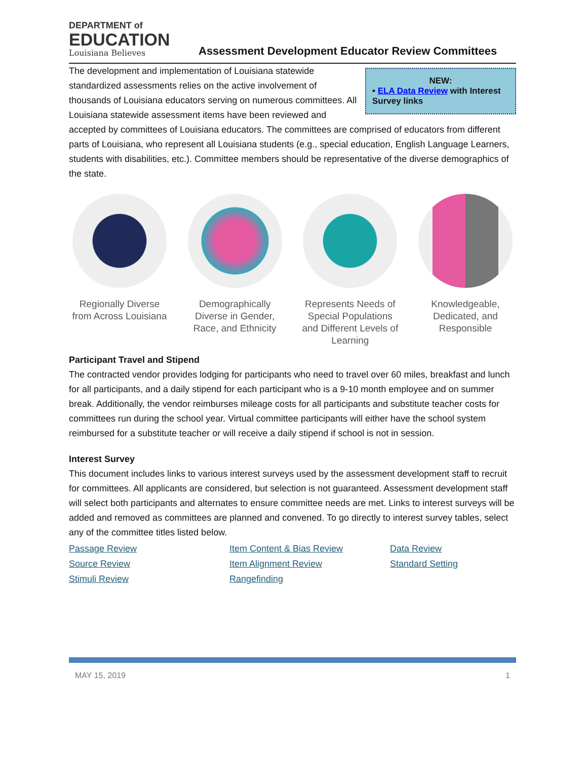DEPARTMENT of
EDUCATION
Louisiana Believes
Assessment Development Educator Review Committees
NEW:
• ELA Data Review with Interest Survey links
The development and implementation of Louisiana statewide standardized assessments relies on the active involvement of thousands of Louisiana educators serving on numerous committees. All Louisiana statewide assessment items have been reviewed and accepted by committees of Louisiana educators. The committees are comprised of educators from different parts of Louisiana, who represent all Louisiana students (e.g., special education, English Language Learners, students with disabilities, etc.). Committee members should be representative of the diverse demographics of the state.
Regionally Diverse from Across Louisiana
Demographically Diverse in Gender, Race, and Ethnicity
Represents Needs of Special Populations and Different Levels of Learning
Knowledgeable, Dedicated, and Responsible
Participant Travel and Stipend
The contracted vendor provides lodging for participants who need to travel over 60 miles, breakfast and lunch for all participants, and a daily stipend for each participant who is a 9-10 month employee and on summer break. Additionally, the vendor reimburses mileage costs for all participants and substitute teacher costs for committees run during the school year. Virtual committee participants will either have the school system reimbursed for a substitute teacher or will receive a daily stipend if school is not in session.
Interest Survey
This document includes links to various interest surveys used by the assessment development staff to recruit for committees. All applicants are considered, but selection is not guaranteed. Assessment development staff will select both participants and alternates to ensure committee needs are met. Links to interest surveys will be added and removed as committees are planned and convened. To go directly to interest survey tables, select any of the committee titles listed below.
Passage Review Item Content & Bias Review Data Review Source Review Item Alignment Review Standard Setting Stimuli Review Rangefinding
MAY 15, 2019 1